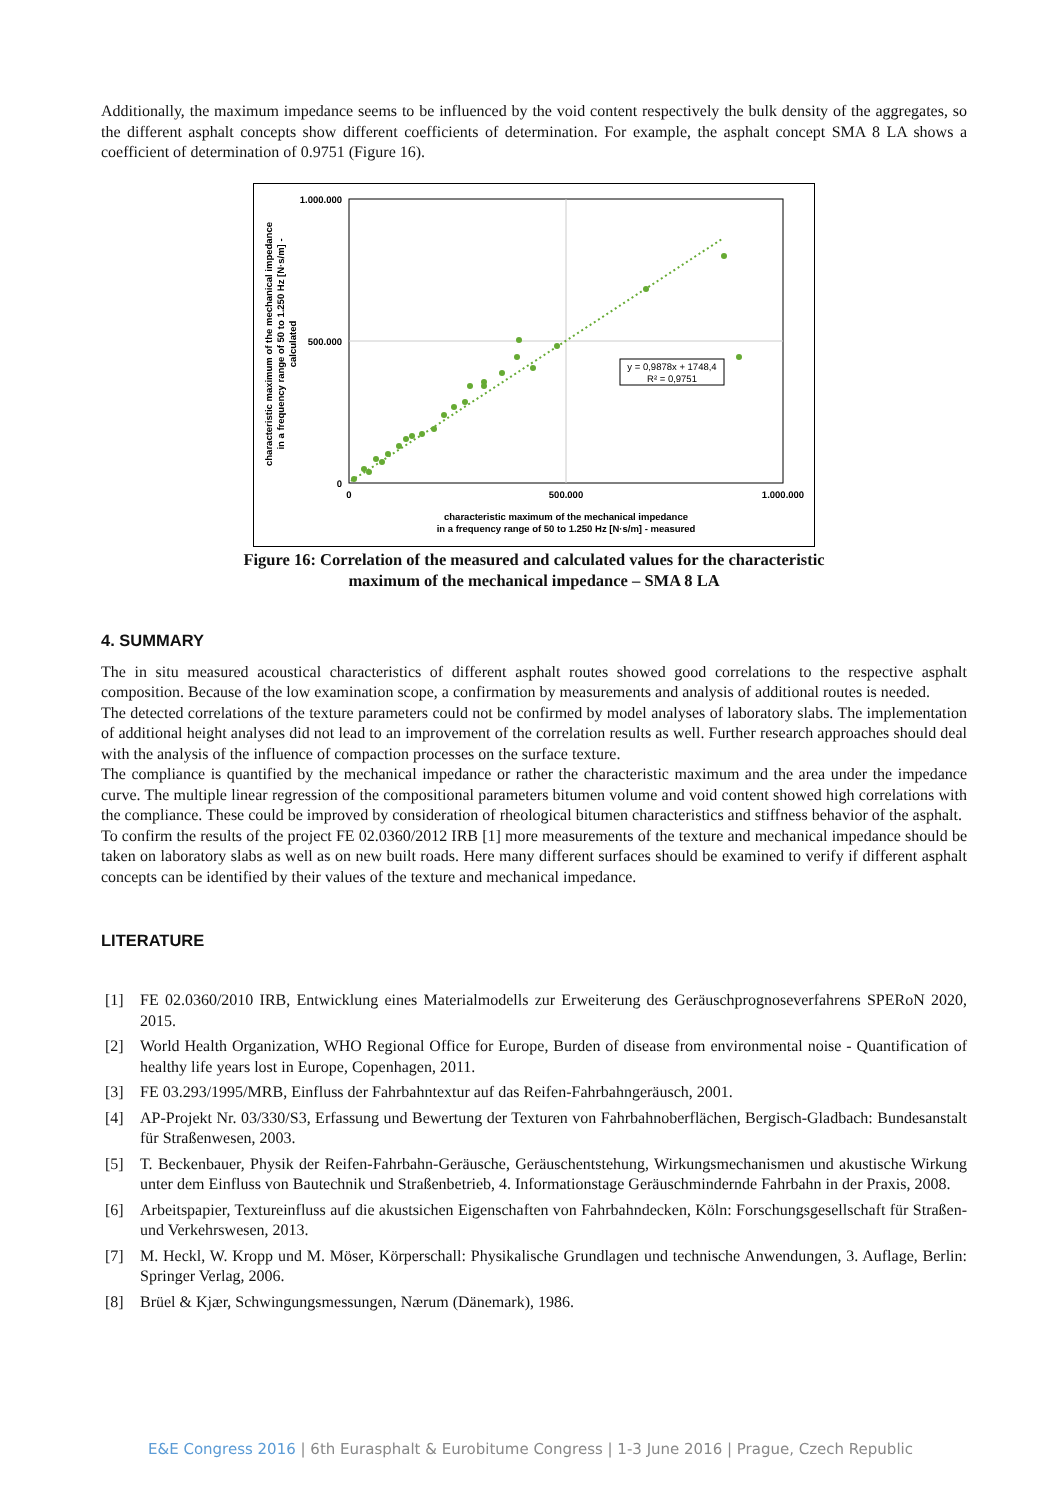Additionally, the maximum impedance seems to be influenced by the void content respectively the bulk density of the aggregates, so the different asphalt concepts show different coefficients of determination. For example, the asphalt concept SMA 8 LA shows a coefficient of determination of 0.9751 (Figure 16).
1.000.000
500.000
0
0
500.000
1.000.000
characteristic maximum of the mechanical impedance
in a frequency range of 50 to 1.250 Hz [N·s/m] - measured
characteristic maximum of the mechanical impedance
in a frequency range of 50 to 1.250 Hz [N·s/m] -
calculated
y = 0,9878x + 1748,4
R² = 0,9751
Figure 16: Correlation of the measured and calculated values for the characteristic
maximum of the mechanical impedance – SMA 8 LA
4. SUMMARY
The in situ measured acoustical characteristics of different asphalt routes showed good correlations to the respective asphalt composition. Because of the low examination scope, a confirmation by measurements and analysis of additional routes is needed.
The detected correlations of the texture parameters could not be confirmed by model analyses of laboratory slabs. The implementation of additional height analyses did not lead to an improvement of the correlation results as well. Further research approaches should deal with the analysis of the influence of compaction processes on the surface texture.
The compliance is quantified by the mechanical impedance or rather the characteristic maximum and the area under the impedance curve. The multiple linear regression of the compositional parameters bitumen volume and void content showed high correlations with the compliance. These could be improved by consideration of rheological bitumen characteristics and stiffness behavior of the asphalt.
To confirm the results of the project FE 02.0360/2012 IRB [1] more measurements of the texture and mechanical impedance should be taken on laboratory slabs as well as on new built roads. Here many different surfaces should be examined to verify if different asphalt concepts can be identified by their values of the texture and mechanical impedance.
LITERATURE
[1] FE 02.0360/2010 IRB, Entwicklung eines Materialmodells zur Erweiterung des Geräuschprognoseverfahrens SPERoN 2020, 2015.
[2] World Health Organization, WHO Regional Office for Europe, Burden of disease from environmental noise - Quantification of healthy life years lost in Europe, Copenhagen, 2011.
[3] FE 03.293/1995/MRB, Einfluss der Fahrbahntextur auf das Reifen-Fahrbahngeräusch, 2001.
[4] AP-Projekt Nr. 03/330/S3, Erfassung und Bewertung der Texturen von Fahrbahnoberflächen, Bergisch-Gladbach: Bundesanstalt für Straßenwesen, 2003.
[5] T. Beckenbauer, Physik der Reifen-Fahrbahn-Geräusche, Geräuschentstehung, Wirkungsmechanismen und akustische Wirkung unter dem Einfluss von Bautechnik und Straßenbetrieb, 4. Informationstage Geräuschmindernde Fahrbahn in der Praxis, 2008.
[6] Arbeitspapier, Textureinfluss auf die akustsichen Eigenschaften von Fahrbahndecken, Köln: Forschungsgesellschaft für Straßen- und Verkehrswesen, 2013.
[7] M. Heckl, W. Kropp und M. Möser, Körperschall: Physikalische Grundlagen und technische Anwendungen, 3. Auflage, Berlin: Springer Verlag, 2006.
[8] Brüel & Kjær, Schwingungsmessungen, Nærum (Dänemark), 1986.
E&E Congress 2016 | 6th Eurasphalt & Eurobitume Congress | 1-3 June 2016 | Prague, Czech Republic